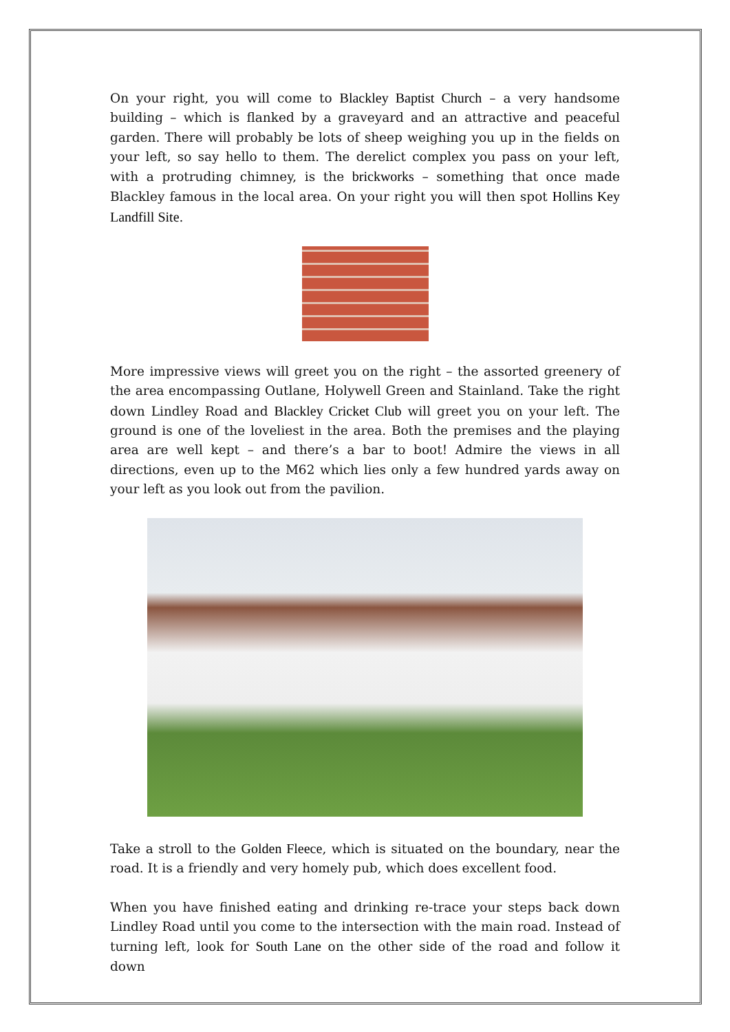On your right, you will come to Blackley Baptist Church – a very handsome building – which is flanked by a graveyard and an attractive and peaceful garden. There will probably be lots of sheep weighing you up in the fields on your left, so say hello to them. The derelict complex you pass on your left, with a protruding chimney, is the brickworks – something that once made Blackley famous in the local area. On your right you will then spot Hollins Key Landfill Site.
More impressive views will greet you on the right – the assorted greenery of the area encompassing Outlane, Holywell Green and Stainland. Take the right down Lindley Road and Blackley Cricket Club will greet you on your left. The ground is one of the loveliest in the area. Both the premises and the playing area are well kept – and there’s a bar to boot! Admire the views in all directions, even up to the M62 which lies only a few hundred yards away on your left as you look out from the pavilion.
Take a stroll to the Golden Fleece, which is situated on the boundary, near the road. It is a friendly and very homely pub, which does excellent food.
When you have finished eating and drinking re-trace your steps back down Lindley Road until you come to the intersection with the main road. Instead of turning left, look for South Lane on the other side of the road and follow it down